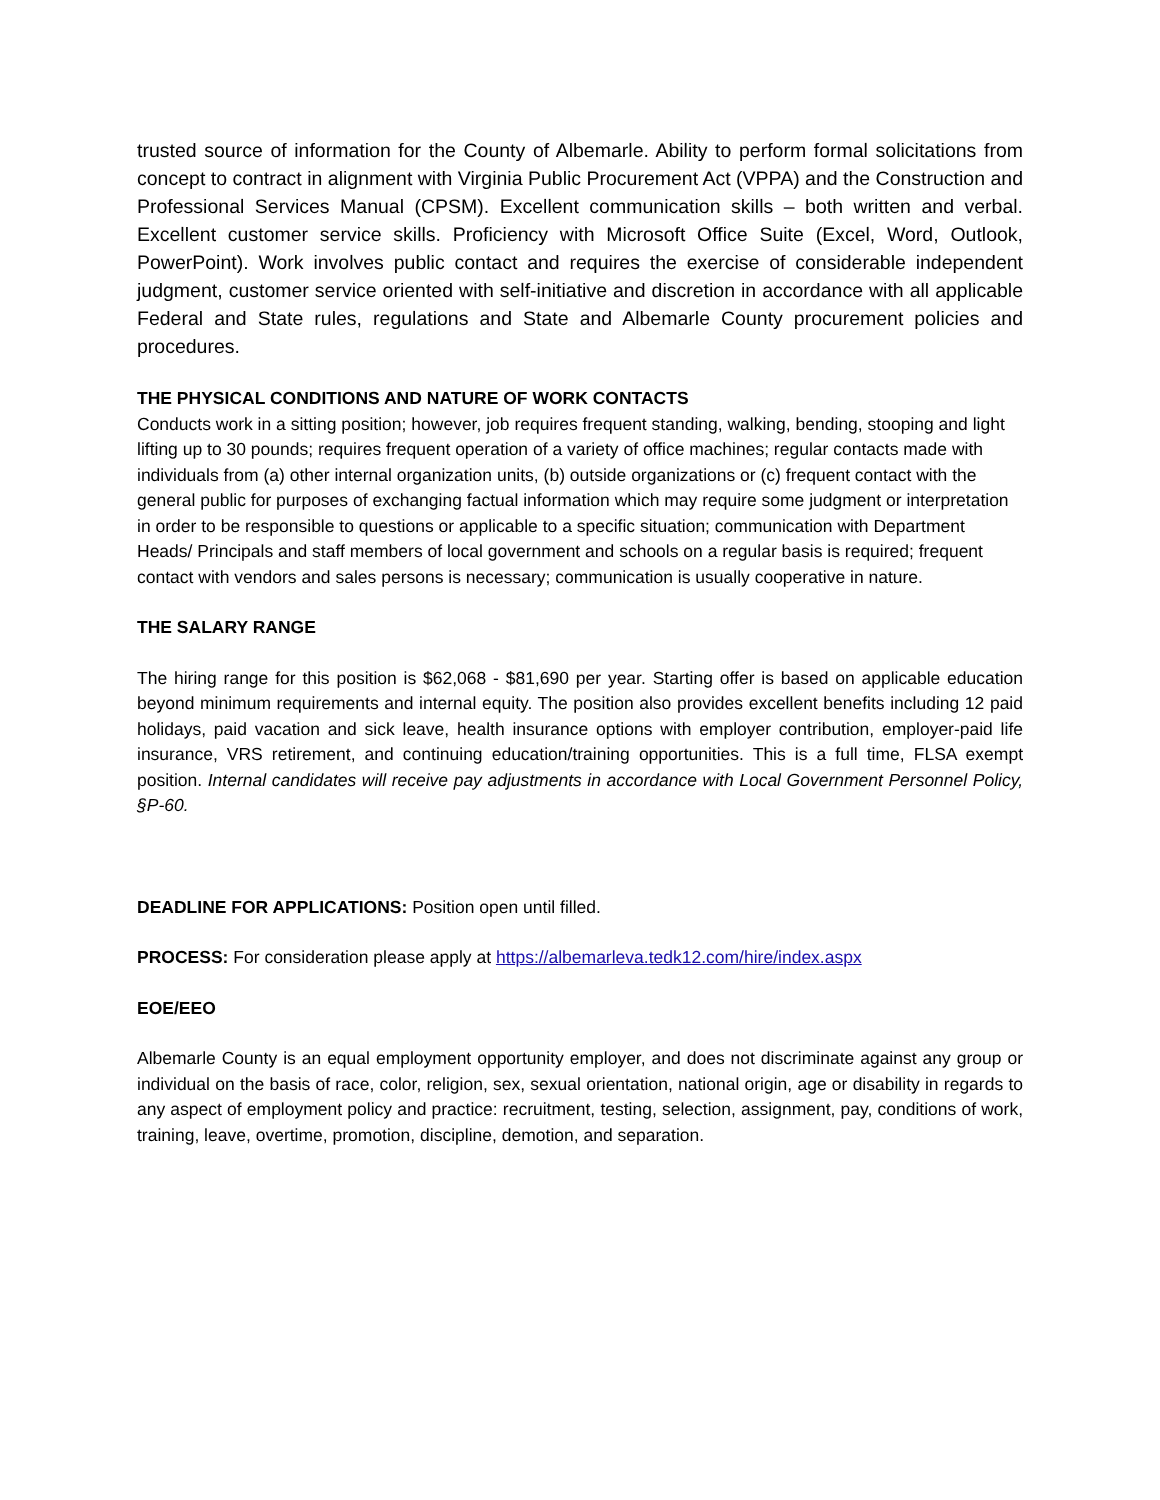trusted source of information for the County of Albemarle. Ability to perform formal solicitations from concept to contract in alignment with Virginia Public Procurement Act (VPPA) and the Construction and Professional Services Manual (CPSM). Excellent communication skills – both written and verbal. Excellent customer service skills. Proficiency with Microsoft Office Suite (Excel, Word, Outlook, PowerPoint). Work involves public contact and requires the exercise of considerable independent judgment, customer service oriented with self-initiative and discretion in accordance with all applicable Federal and State rules, regulations and State and Albemarle County procurement policies and procedures.
THE PHYSICAL CONDITIONS AND NATURE OF WORK CONTACTS
Conducts work in a sitting position; however, job requires frequent standing, walking, bending, stooping and light lifting up to 30 pounds; requires frequent operation of a variety of office machines; regular contacts made with individuals from (a) other internal organization units, (b) outside organizations or (c) frequent contact with the general public for purposes of exchanging factual information which may require some judgment or interpretation in order to be responsible to questions or applicable to a specific situation; communication with Department Heads/ Principals and staff members of local government and schools on a regular basis is required; frequent contact with vendors and sales persons is necessary; communication is usually cooperative in nature.
THE SALARY RANGE
The hiring range for this position is $62,068 - $81,690 per year. Starting offer is based on applicable education beyond minimum requirements and internal equity. The position also provides excellent benefits including 12 paid holidays, paid vacation and sick leave, health insurance options with employer contribution, employer-paid life insurance, VRS retirement, and continuing education/training opportunities. This is a full time, FLSA exempt position. Internal candidates will receive pay adjustments in accordance with Local Government Personnel Policy, §P-60.
DEADLINE FOR APPLICATIONS: Position open until filled.
PROCESS: For consideration please apply at https://albemarleva.tedk12.com/hire/index.aspx
EOE/EEO
Albemarle County is an equal employment opportunity employer, and does not discriminate against any group or individual on the basis of race, color, religion, sex, sexual orientation, national origin, age or disability in regards to any aspect of employment policy and practice: recruitment, testing, selection, assignment, pay, conditions of work, training, leave, overtime, promotion, discipline, demotion, and separation.